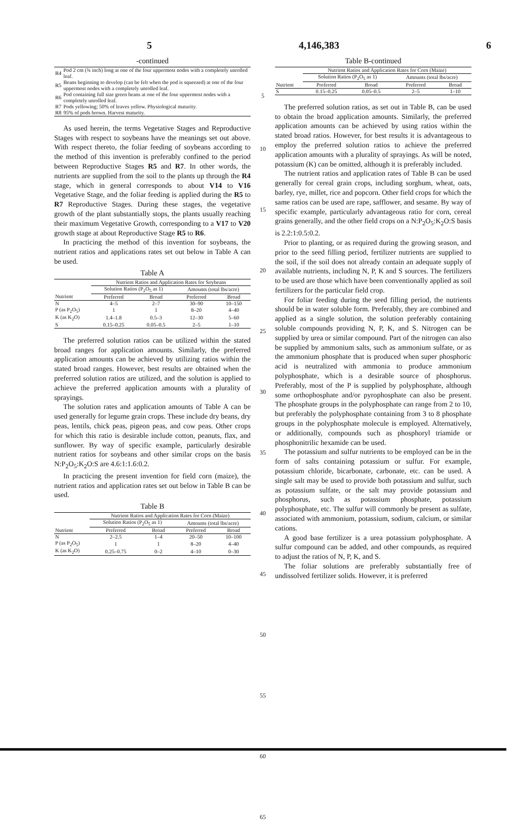5 4,146,383 6
-continued
| R4 | Pod 2 cm (¾ inch) long at one of the four uppermost nodes with a completely unrolled leaf. |
| R5 | Beans beginning to develop (can be felt when the pod is squeezed) at one of the four uppermost nodes with a completely unrolled leaf. |
| R6 | Pod containing full size green beans at one of the four uppermost nodes with a completely unrolled leaf. |
| R7 | Pods yellowing; 50% of leaves yellow. Physiological maturity. |
| R8 | 95% of pods brown. Harvest maturity. |
As used herein, the terms Vegetative Stages and Reproductive Stages with respect to soybeans have the meanings set out above. With respect thereto, the foliar feeding of soybeans according to the method of this invention is preferably confined to the period between Reproductive Stages R5 and R7. In other words, the nutrients are supplied from the soil to the plants up through the R4 stage, which in general corresponds to about V14 to V16 Vegetative Stage, and the foliar feeding is applied during the R5 to R7 Reproductive Stages. During these stages, the vegetative growth of the plant substantially stops, the plants usually reaching their maximum Vegetative Growth, corresponding to a V17 to V20 growth stage at about Reproductive Stage R5 to R6.
In practicing the method of this invention for soybeans, the nutrient ratios and applications rates set out below in Table A can be used.
Table A
| | Nutrient Ratios and Application Rates for Soybeans | | | |
| | Solution Ratios (P<sub>2</sub>O<sub>5</sub> as 1) | | Amounts (total lbs/acre) | |
| Nutrient | Preferred | Broad | Preferred | Broad |
| N | 4–5 | 2–7 | 30–90 | 10–150 |
| P (as P<sub>2</sub>O<sub>5</sub>) | 1 | 1 | 8–20 | 4–40 |
| K (as K<sub>2</sub>O) | 1.4–1.8 | 0.5–3 | 12–30 | 5–60 |
| S | 0.15–0.25 | 0.05–0.5 | 2–5 | 1–10 |
The preferred solution ratios can be utilized within the stated broad ranges for application amounts. Similarly, the preferred application amounts can be achieved by utilizing ratios within the stated broad ranges. However, best results are obtained when the preferred solution ratios are utilized, and the solution is applied to achieve the preferred application amounts with a plurality of sprayings.
The solution rates and application amounts of Table A can be used generally for legume grain crops. These include dry beans, dry peas, lentils, chick peas, pigeon peas, and cow peas. Other crops for which this ratio is desirable include cotton, peanuts, flax, and sunflower. By way of specific example, particularly desirable nutrient ratios for soybeans and other similar crops on the basis N:P<sub>2</sub>O<sub>5</sub>:K<sub>2</sub>O:S are 4.6:1:1.6:0.2.
In practicing the present invention for field corn (maize), the nutrient ratios and application rates set out below in Table B can be used.
Table B
| | Nutrient Ratios and Application Rates for Corn (Maize) | | | |
| | Solution Ratios (P<sub>2</sub>O<sub>5</sub> as 1) | | Amounts (total lbs/acre) | |
| Nutrient | Preferred | Broad | Preferred | Broad |
| N | 2–2.5 | 1–4 | 20–50 | 10–100 |
| P (as P<sub>2</sub>O<sub>5</sub>) | 1 | 1 | 8–20 | 4–40 |
| K (as K<sub>2</sub>O) | 0.25–0.75 | 0–2 | 4–10 | 0–30 |
5
10
15
20
25
30
35
40
45
50
55
60
65
Table B-continued
| | Nutrient Ratios and Application Rates for Corn (Maize) | | | |
| | Solution Ratios (P<sub>2</sub>O<sub>5</sub> as 1) | | Amounts (total lbs/acre) | |
| Nutrient | Preferred | Broad | Preferred | Broad |
| S | 0.15–0.25 | 0.05–0.5 | 2–5 | 1–10 |
The preferred solution ratios, as set out in Table B, can be used to obtain the broad application amounts. Similarly, the preferred application amounts can be achieved by using ratios within the stated broad ratios. However, for best results it is advantageous to employ the preferred solution ratios to achieve the preferred application amounts with a plurality of sprayings. As will be noted, potassium (K) can be omitted, although it is preferably included.
The nutrient ratios and application rates of Table B can be used generally for cereal grain crops, including sorghum, wheat, oats, barley, rye, millet, rice and popcorn. Other field crops for which the same ratios can be used are rape, safflower, and sesame. By way of specific example, particularly advantageous ratio for corn, cereal grains generally, and the other field crops on a N:P<sub>2</sub>O<sub>5</sub>:K<sub>2</sub>O:S basis is 2.2:1:0.5:0.2.
Prior to planting, or as required during the growing season, and prior to the seed filling period, fertilizer nutrients are supplied to the soil, if the soil does not already contain an adequate supply of available nutrients, including N, P, K and S sources. The fertilizers to be used are those which have been conventionally applied as soil fertilizers for the particular field crop.
For foliar feeding during the seed filling period, the nutrients should be in water soluble form. Preferably, they are combined and applied as a single solution, the solution preferably containing soluble compounds providing N, P, K, and S. Nitrogen can be supplied by urea or similar compound. Part of the nitrogen can also be supplied by ammonium salts, such as ammonium sulfate, or as the ammonium phosphate that is produced when super phosphoric acid is neutralized with ammonia to produce ammonium polyphosphate, which is a desirable source of phosphorus. Preferably, most of the P is supplied by polyphosphate, although some orthophosphate and/or pyrophosphate can also be present. The phosphate groups in the polyphosphate can range from 2 to 10, but preferably the polyphosphate containing from 3 to 8 phosphate groups in the polyphosphate molecule is employed. Alternatively, or additionally, compounds such as phosphoryl triamide or phosphonitrilic hexamide can be used.
The potassium and sulfur nutrients to be employed can be in the form of salts containing potassium or sulfur. For example, potassium chloride, bicarbonate, carbonate, etc. can be used. A single salt may be used to provide both potassium and sulfur, such as potassium sulfate, or the salt may provide potassium and phosphorus, such as potassium phosphate, potassium polyphosphate, etc. The sulfur will commonly be present as sulfate, associated with ammonium, potassium, sodium, calcium, or similar cations.
A good base fertilizer is a urea potassium polyphosphate. A sulfur compound can be added, and other compounds, as required to adjust the ratios of N, P, K, and S.
The foliar solutions are preferably substantially free of undissolved fertilizer solids. However, it is preferred